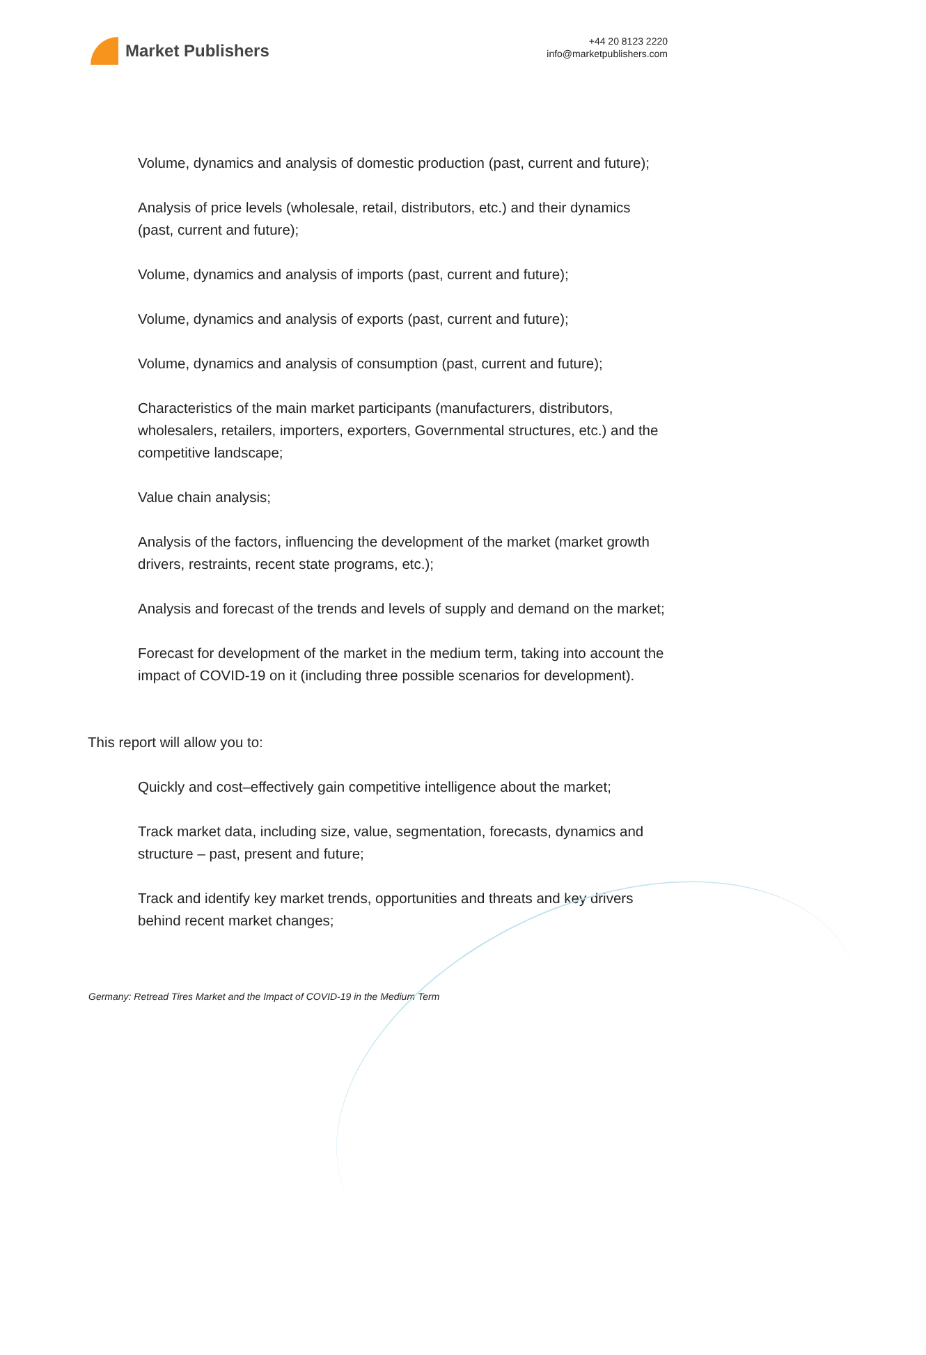Market Publishers
+44 20 8123 2220
info@marketpublishers.com
Volume, dynamics and analysis of domestic production (past, current and future);
Analysis of price levels (wholesale, retail, distributors, etc.) and their dynamics (past, current and future);
Volume, dynamics and analysis of imports (past, current and future);
Volume, dynamics and analysis of exports (past, current and future);
Volume, dynamics and analysis of consumption (past, current and future);
Characteristics of the main market participants (manufacturers, distributors, wholesalers, retailers, importers, exporters, Governmental structures, etc.) and the competitive landscape;
Value chain analysis;
Analysis of the factors, influencing the development of the market (market growth drivers, restraints, recent state programs, etc.);
Analysis and forecast of the trends and levels of supply and demand on the market;
Forecast for development of the market in the medium term, taking into account the impact of COVID-19 on it (including three possible scenarios for development).
This report will allow you to:
Quickly and cost–effectively gain competitive intelligence about the market;
Track market data, including size, value, segmentation, forecasts, dynamics and structure – past, present and future;
Track and identify key market trends, opportunities and threats and key drivers behind recent market changes;
Germany: Retread Tires Market and the Impact of COVID-19 in the Medium Term